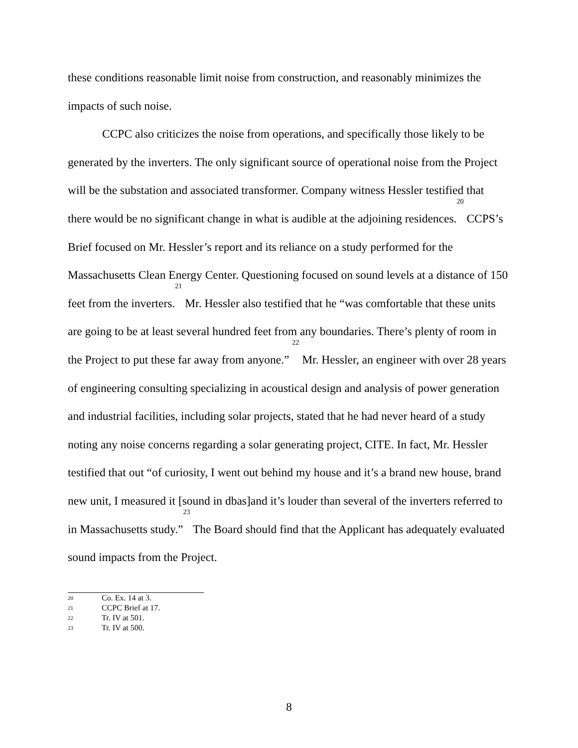these conditions reasonable limit noise from construction, and reasonably minimizes the impacts of such noise.
CCPC also criticizes the noise from operations, and specifically those likely to be generated by the inverters. The only significant source of operational noise from the Project will be the substation and associated transformer. Company witness Hessler testified that there would be no significant change in what is audible at the adjoining residences.<sup>20</sup> CCPS’s Brief focused on Mr. Hessler’s report and its reliance on a study performed for the Massachusetts Clean Energy Center. Questioning focused on sound levels at a distance of 150 feet from the inverters.<sup>21</sup> Mr. Hessler also testified that he “was comfortable that these units are going to be at least several hundred feet from any boundaries. There’s plenty of room in the Project to put these far away from anyone.” <sup>22</sup> Mr. Hessler, an engineer with over 28 years of engineering consulting specializing in acoustical design and analysis of power generation and industrial facilities, including solar projects, stated that he had never heard of a study noting any noise concerns regarding a solar generating project, CITE. In fact, Mr. Hessler testified that out “of curiosity, I went out behind my house and it’s a brand new house, brand new unit, I measured it [sound in dbas]and it’s louder than several of the inverters referred to in Massachusetts study.”<sup>23</sup> The Board should find that the Applicant has adequately evaluated sound impacts from the Project.
20 Co. Ex. 14 at 3.
21 CCPC Brief at 17.
22 Tr. IV at 501.
23 Tr. IV at 500.
8